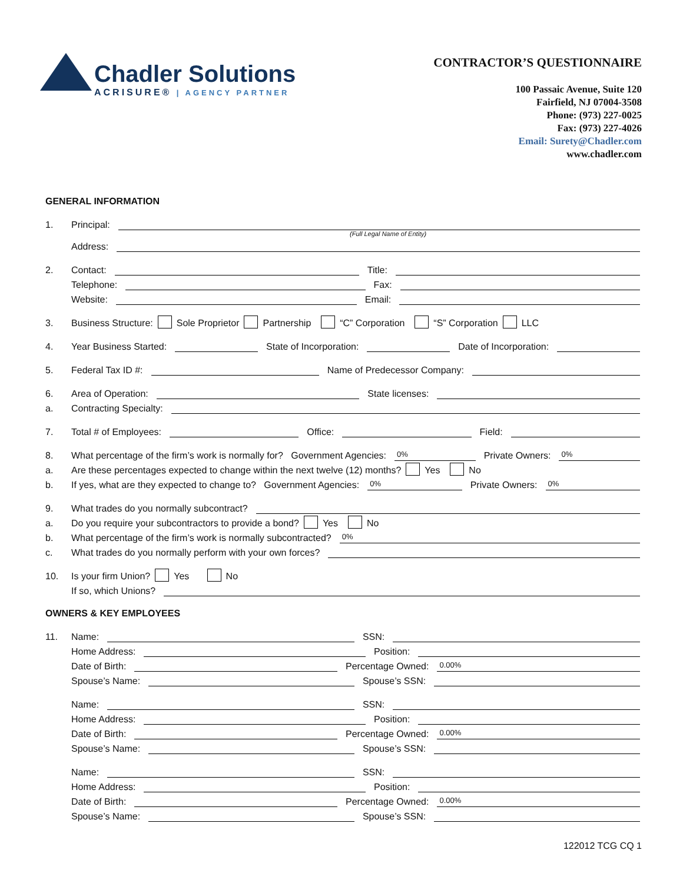Chadler Solutions
ACRISURE® | AGENCY PARTNER
CONTRACTOR’S QUESTIONNAIRE
100 Passaic Avenue, Suite 120
Fairfield, NJ 07004-3508
Phone: (973) 227-0025
Fax: (973) 227-4026
Email: Surety@Chadler.com
www.chadler.com
GENERAL INFORMATION
1. Principal:
(Full Legal Name of Entity)
Address:
2. Contact: Title:
Telephone: Fax:
Website: Email:
3. Business Structure: Sole Proprietor Partnership “C” Corporation “S” Corporation LLC
4. Year Business Started: State of Incorporation: Date of Incorporation:
5. Federal Tax ID #: Name of Predecessor Company:
6. Area of Operation: State licenses:
a. Contracting Specialty:
7. Total # of Employees: Office: Field:
8. What percentage of the firm’s work is normally for? Government Agencies: 0% Private Owners: 0%
a. Are these percentages expected to change within the next twelve (12) months? Yes No
b. If yes, what are they expected to change to? Government Agencies: 0% Private Owners: 0%
9. What trades do you normally subcontract?
a. Do you require your subcontractors to provide a bond? Yes No
b. What percentage of the firm’s work is normally subcontracted? 0%
c. What trades do you normally perform with your own forces?
10. Is your firm Union? Yes No
If so, which Unions?
OWNERS & KEY EMPLOYEES
11. Name: SSN:
Home Address: Position:
Date of Birth: Percentage Owned: 0.00%
Spouse’s Name: Spouse’s SSN:
Name: SSN:
Home Address: Position:
Date of Birth: Percentage Owned: 0.00%
Spouse’s Name: Spouse’s SSN:
Name: SSN:
Home Address: Position:
Date of Birth: Percentage Owned: 0.00%
Spouse’s Name: Spouse’s SSN:
122012 TCG CQ 1